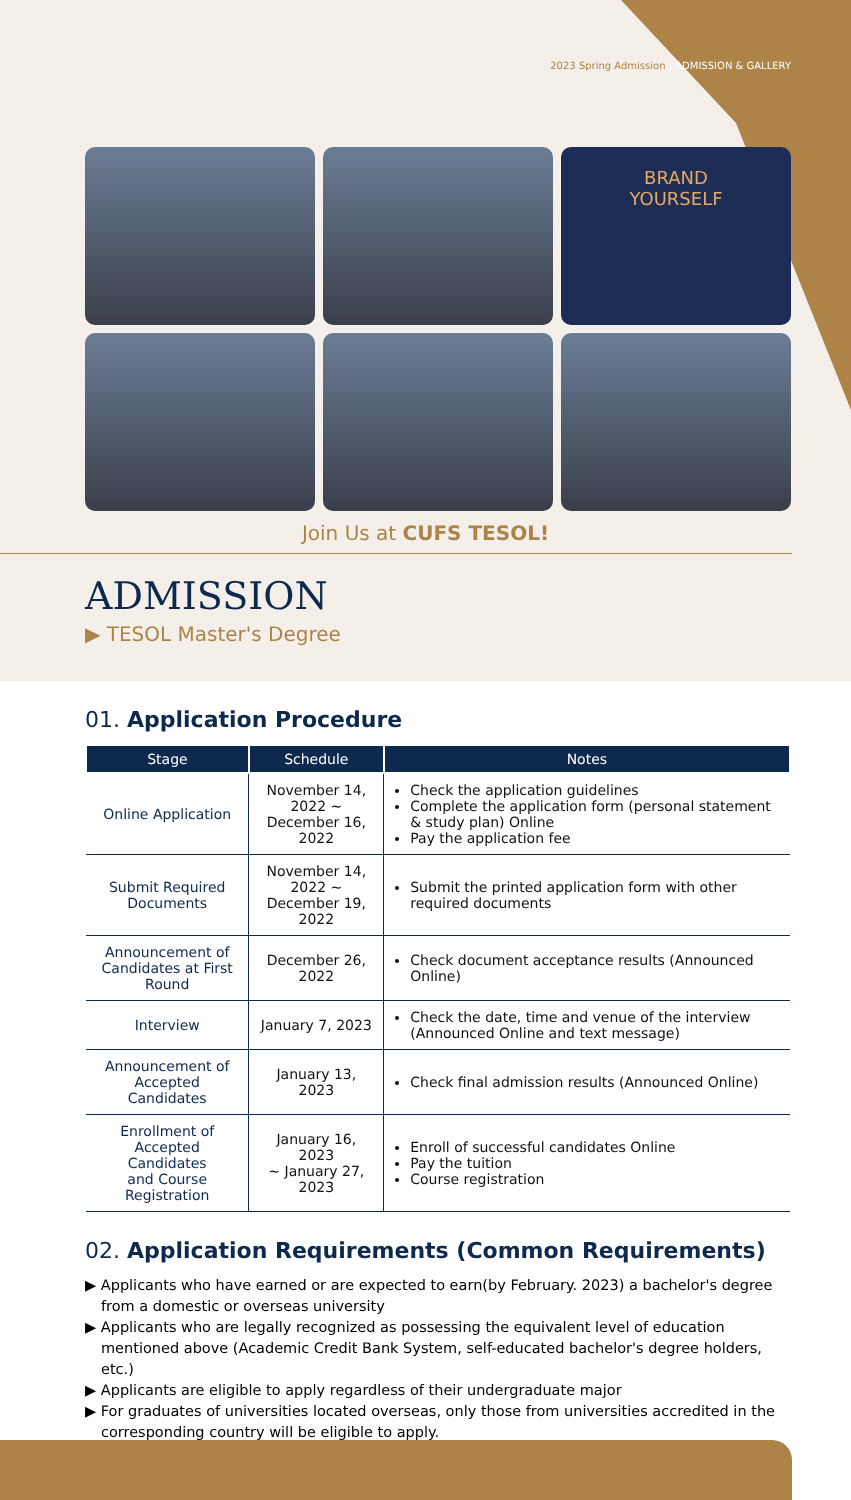2023 Spring Admission | ADMISSION & GALLERY
BRAND
YOURSELF
Join Us at CUFS TESOL!
ADMISSION
▶ TESOL Master's Degree
01. Application Procedure
| Stage | Schedule | Notes |
| --- | --- | --- |
| Online Application | November 14, 2022 ~ December 16, 2022 | Check the application guidelines Complete the application form (personal statement & study plan) Online Pay the application fee |
| Submit Required Documents | November 14, 2022 ~ December 19, 2022 | Submit the printed application form with other required documents |
| Announcement of Candidates at First Round | December 26, 2022 | Check document acceptance results (Announced Online) |
| Interview | January 7, 2023 | Check the date, time and venue of the interview (Announced Online and text message) |
| Announcement of Accepted Candidates | January 13, 2023 | Check final admission results (Announced Online) |
| Enrollment of Accepted Candidates and Course Registration | January 16, 2023 ~ January 27, 2023 | Enroll of successful candidates Online Pay the tuition Course registration |
02. Application Requirements (Common Requirements)
▶ Applicants who have earned or are expected to earn(by February. 2023) a bachelor's degree from a domestic or overseas university
▶ Applicants who are legally recognized as possessing the equivalent level of education mentioned above (Academic Credit Bank System, self-educated bachelor's degree holders, etc.)
▶ Applicants are eligible to apply regardless of their undergraduate major
▶ For graduates of universities located overseas, only those from universities accredited in the corresponding country will be eligible to apply.